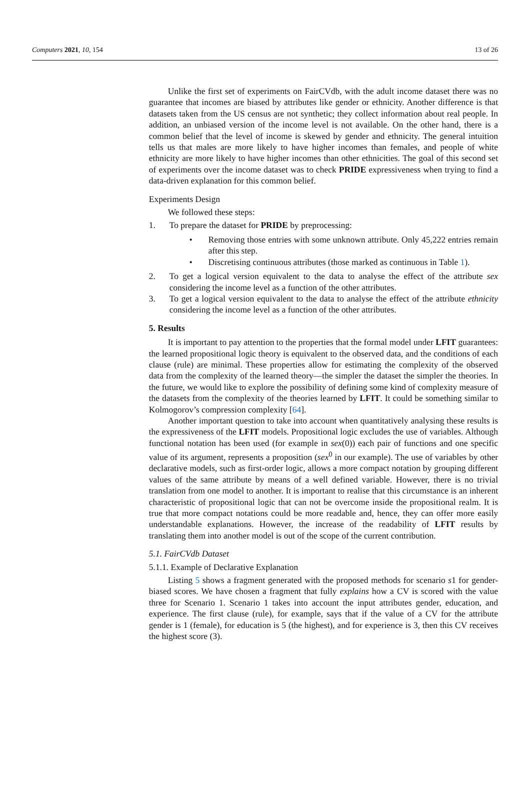Computers 2021, 10, 154 13 of 26
Unlike the first set of experiments on FairCVdb, with the adult income dataset there was no guarantee that incomes are biased by attributes like gender or ethnicity. Another difference is that datasets taken from the US census are not synthetic; they collect information about real people. In addition, an unbiased version of the income level is not available. On the other hand, there is a common belief that the level of income is skewed by gender and ethnicity. The general intuition tells us that males are more likely to have higher incomes than females, and people of white ethnicity are more likely to have higher incomes than other ethnicities. The goal of this second set of experiments over the income dataset was to check PRIDE expressiveness when trying to find a data-driven explanation for this common belief.
Experiments Design
We followed these steps:
1. To prepare the dataset for PRIDE by preprocessing:
• Removing those entries with some unknown attribute. Only 45,222 entries remain after this step.
• Discretising continuous attributes (those marked as continuous in Table 1).
2. To get a logical version equivalent to the data to analyse the effect of the attribute sex considering the income level as a function of the other attributes.
3. To get a logical version equivalent to the data to analyse the effect of the attribute ethnicity considering the income level as a function of the other attributes.
5. Results
It is important to pay attention to the properties that the formal model under LFIT guarantees: the learned propositional logic theory is equivalent to the observed data, and the conditions of each clause (rule) are minimal. These properties allow for estimating the complexity of the observed data from the complexity of the learned theory—the simpler the dataset the simpler the theories. In the future, we would like to explore the possibility of defining some kind of complexity measure of the datasets from the complexity of the theories learned by LFIT. It could be something similar to Kolmogorov’s compression complexity [64].
Another important question to take into account when quantitatively analysing these results is the expressiveness of the LFIT models. Propositional logic excludes the use of variables. Although functional notation has been used (for example in sex(0)) each pair of functions and one specific value of its argument, represents a proposition (sex<sup>0</sup> in our example). The use of variables by other declarative models, such as first-order logic, allows a more compact notation by grouping different values of the same attribute by means of a well defined variable. However, there is no trivial translation from one model to another. It is important to realise that this circumstance is an inherent characteristic of propositional logic that can not be overcome inside the propositional realm. It is true that more compact notations could be more readable and, hence, they can offer more easily understandable explanations. However, the increase of the readability of LFIT results by translating them into another model is out of the scope of the current contribution.
5.1. FairCVdb Dataset
5.1.1. Example of Declarative Explanation
Listing 5 shows a fragment generated with the proposed methods for scenario s1 for gender-biased scores. We have chosen a fragment that fully explains how a CV is scored with the value three for Scenario 1. Scenario 1 takes into account the input attributes gender, education, and experience. The first clause (rule), for example, says that if the value of a CV for the attribute gender is 1 (female), for education is 5 (the highest), and for experience is 3, then this CV receives the highest score (3).